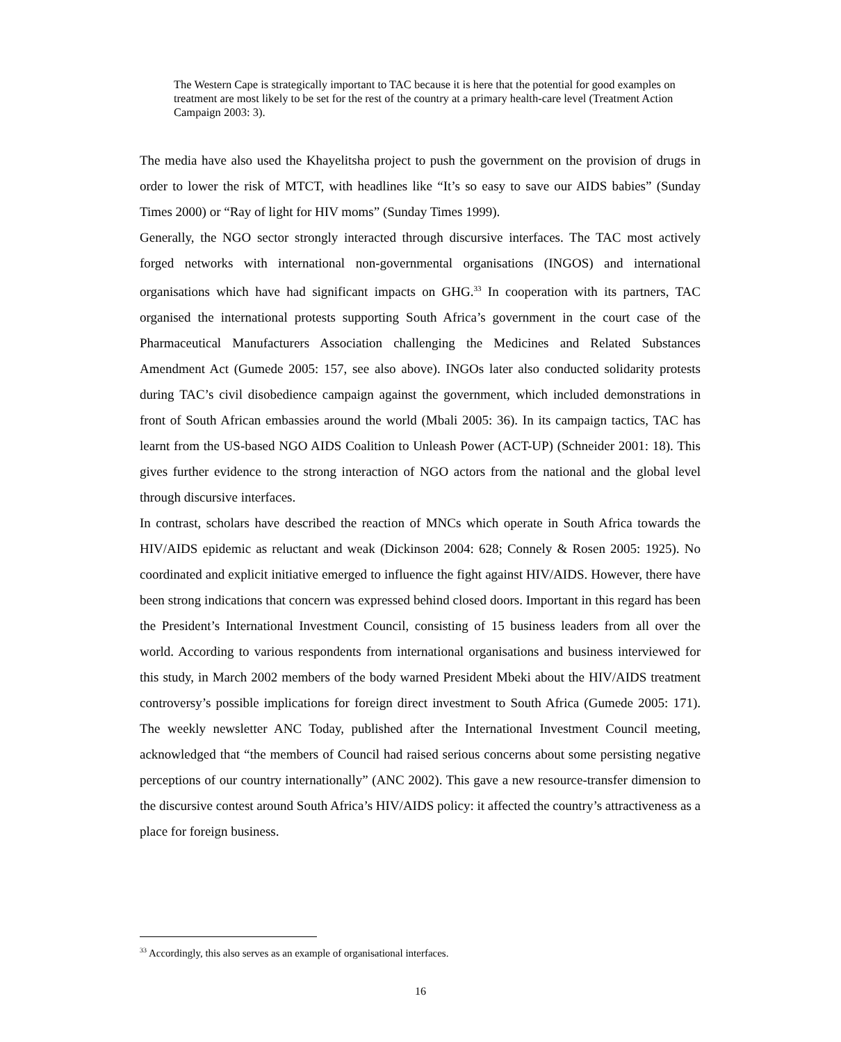The Western Cape is strategically important to TAC because it is here that the potential for good examples on treatment are most likely to be set for the rest of the country at a primary health-care level (Treatment Action Campaign 2003: 3).
The media have also used the Khayelitsha project to push the government on the provision of drugs in order to lower the risk of MTCT, with headlines like “It’s so easy to save our AIDS babies” (Sunday Times 2000) or “Ray of light for HIV moms” (Sunday Times 1999).
Generally, the NGO sector strongly interacted through discursive interfaces. The TAC most actively forged networks with international non-governmental organisations (INGOS) and international organisations which have had significant impacts on GHG.<sup>33</sup> In cooperation with its partners, TAC organised the international protests supporting South Africa’s government in the court case of the Pharmaceutical Manufacturers Association challenging the Medicines and Related Substances Amendment Act (Gumede 2005: 157, see also above). INGOs later also conducted solidarity protests during TAC’s civil disobedience campaign against the government, which included demonstrations in front of South African embassies around the world (Mbali 2005: 36). In its campaign tactics, TAC has learnt from the US-based NGO AIDS Coalition to Unleash Power (ACT-UP) (Schneider 2001: 18). This gives further evidence to the strong interaction of NGO actors from the national and the global level through discursive interfaces.
In contrast, scholars have described the reaction of MNCs which operate in South Africa towards the HIV/AIDS epidemic as reluctant and weak (Dickinson 2004: 628; Connely & Rosen 2005: 1925). No coordinated and explicit initiative emerged to influence the fight against HIV/AIDS. However, there have been strong indications that concern was expressed behind closed doors. Important in this regard has been the President’s International Investment Council, consisting of 15 business leaders from all over the world. According to various respondents from international organisations and business interviewed for this study, in March 2002 members of the body warned President Mbeki about the HIV/AIDS treatment controversy’s possible implications for foreign direct investment to South Africa (Gumede 2005: 171). The weekly newsletter ANC Today, published after the International Investment Council meeting, acknowledged that “the members of Council had raised serious concerns about some persisting negative perceptions of our country internationally” (ANC 2002). This gave a new resource-transfer dimension to the discursive contest around South Africa’s HIV/AIDS policy: it affected the country’s attractiveness as a place for foreign business.
<sup>33</sup> Accordingly, this also serves as an example of organisational interfaces.
16